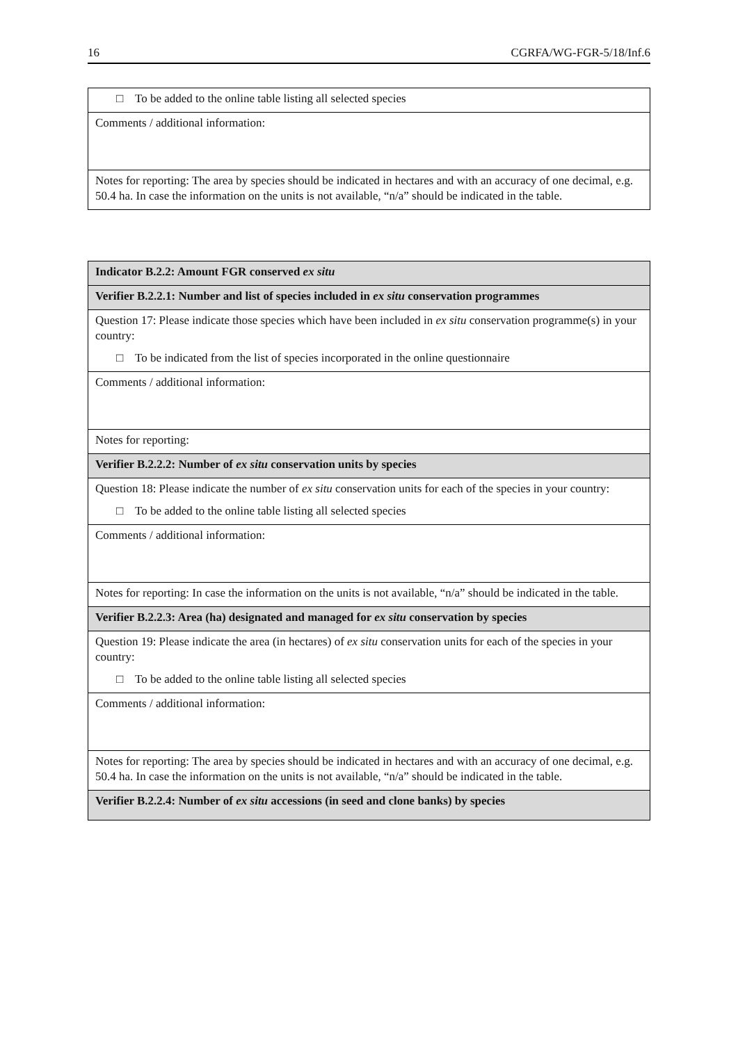16 CGRFA/WG-FGR-5/18/Inf.6
| □ To be added to the online table listing all selected species |
| Comments / additional information: |
| Notes for reporting: The area by species should be indicated in hectares and with an accuracy of one decimal, e.g. 50.4 ha. In case the information on the units is not available, “n/a” should be indicated in the table. |
| Indicator B.2.2: Amount FGR conserved ex situ |
| Verifier B.2.2.1: Number and list of species included in ex situ conservation programmes |
| Question 17: Please indicate those species which have been included in ex situ conservation programme(s) in your country: □ To be indicated from the list of species incorporated in the online questionnaire |
| Comments / additional information: |
| Notes for reporting: |
| Verifier B.2.2.2: Number of ex situ conservation units by species |
| Question 18: Please indicate the number of ex situ conservation units for each of the species in your country: □ To be added to the online table listing all selected species |
| Comments / additional information: |
| Notes for reporting: In case the information on the units is not available, “n/a” should be indicated in the table. |
| Verifier B.2.2.3: Area (ha) designated and managed for ex situ conservation by species |
| Question 19: Please indicate the area (in hectares) of ex situ conservation units for each of the species in your country: □ To be added to the online table listing all selected species |
| Comments / additional information: |
| Notes for reporting: The area by species should be indicated in hectares and with an accuracy of one decimal, e.g. 50.4 ha. In case the information on the units is not available, “n/a” should be indicated in the table. |
| Verifier B.2.2.4: Number of ex situ accessions (in seed and clone banks) by species |